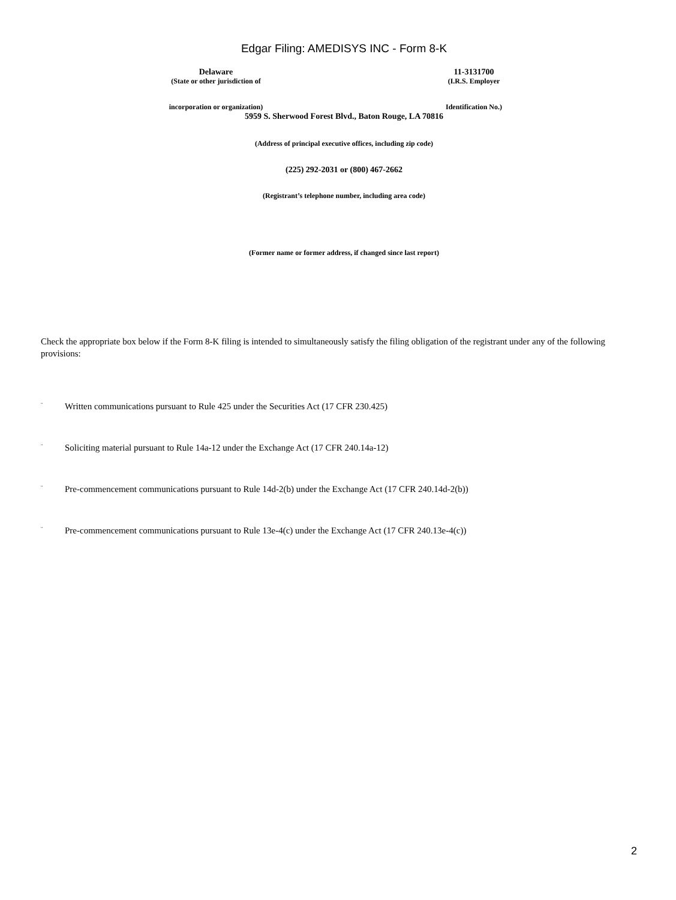Edgar Filing: AMEDISYS INC - Form 8-K
Delaware 11-3131700
(State or other jurisdiction of (I.R.S. Employer
incorporation or organization) Identification No.)
5959 S. Sherwood Forest Blvd., Baton Rouge, LA 70816
(Address of principal executive offices, including zip code)
(225) 292-2031 or (800) 467-2662
(Registrant’s telephone number, including area code)
(Former name or former address, if changed since last report)
Check the appropriate box below if the Form 8-K filing is intended to simultaneously satisfy the filing obligation of the registrant under any of the following provisions:
¨ Written communications pursuant to Rule 425 under the Securities Act (17 CFR 230.425)
¨ Soliciting material pursuant to Rule 14a-12 under the Exchange Act (17 CFR 240.14a-12)
¨ Pre-commencement communications pursuant to Rule 14d-2(b) under the Exchange Act (17 CFR 240.14d-2(b))
¨ Pre-commencement communications pursuant to Rule 13e-4(c) under the Exchange Act (17 CFR 240.13e-4(c))
2